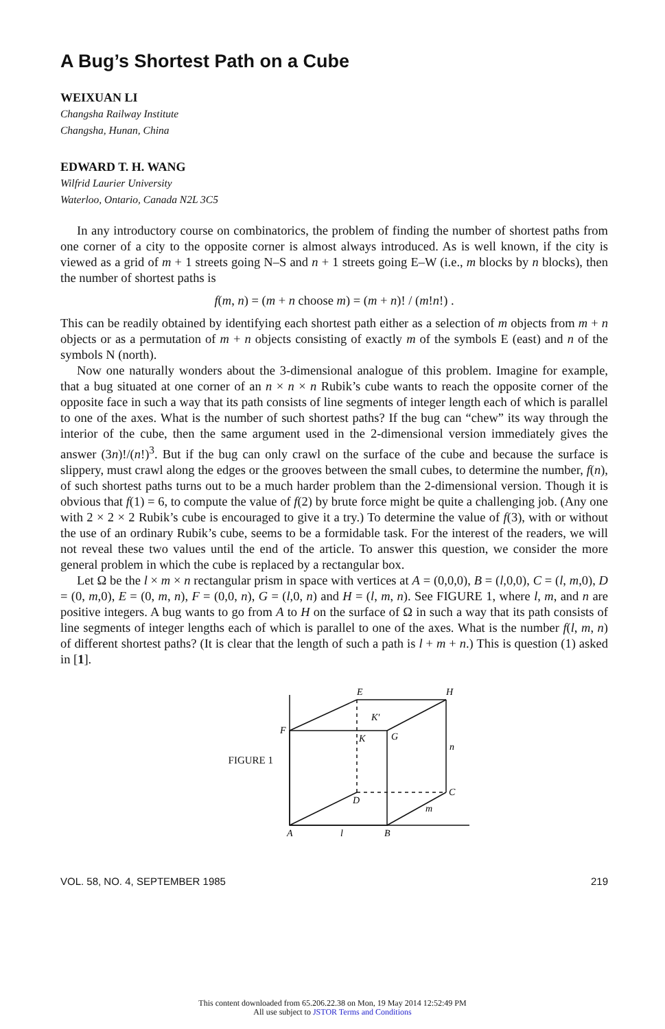A Bug’s Shortest Path on a Cube
WEIXUAN LI
Changsha Railway Institute
Changsha, Hunan, China
EDWARD T. H. WANG
Wilfrid Laurier University
Waterloo, Ontario, Canada N2L 3C5
In any introductory course on combinatorics, the problem of finding the number of shortest paths from one corner of a city to the opposite corner is almost always introduced. As is well known, if the city is viewed as a grid of m + 1 streets going N–S and n + 1 streets going E–W (i.e., m blocks by n blocks), then the number of shortest paths is
f(m, n) = (m + n choose m) = (m + n)! / (m!n!) .
This can be readily obtained by identifying each shortest path either as a selection of m objects from m + n objects or as a permutation of m + n objects consisting of exactly m of the symbols E (east) and n of the symbols N (north).
Now one naturally wonders about the 3-dimensional analogue of this problem. Imagine for example, that a bug situated at one corner of an n × n × n Rubik’s cube wants to reach the opposite corner of the opposite face in such a way that its path consists of line segments of integer length each of which is parallel to one of the axes. What is the number of such shortest paths? If the bug can “chew” its way through the interior of the cube, then the same argument used in the 2-dimensional version immediately gives the answer (3n)!/(n!)<sup>3</sup>. But if the bug can only crawl on the surface of the cube and because the surface is slippery, must crawl along the edges or the grooves between the small cubes, to determine the number, f(n), of such shortest paths turns out to be a much harder problem than the 2-dimensional version. Though it is obvious that f(1) = 6, to compute the value of f(2) by brute force might be quite a challenging job. (Any one with 2 × 2 × 2 Rubik’s cube is encouraged to give it a try.) To determine the value of f(3), with or without the use of an ordinary Rubik’s cube, seems to be a formidable task. For the interest of the readers, we will not reveal these two values until the end of the article. To answer this question, we consider the more general problem in which the cube is replaced by a rectangular box.
Let Ω be the l × m × n rectangular prism in space with vertices at A = (0,0,0), B = (l,0,0), C = (l, m,0), D = (0, m,0), E = (0, m, n), F = (0,0, n), G = (l,0, n) and H = (l, m, n). See FIGURE 1, where l, m, and n are positive integers. A bug wants to go from A to H on the surface of Ω in such a way that its path consists of line segments of integer lengths each of which is parallel to one of the axes. What is the number f(l, m, n) of different shortest paths? (It is clear that the length of such a path is l + m + n.) This is question (1) asked in [1].
FIGURE 1
E
H
F
G
K
K′
n
C
D
m
A
l
B
VOL. 58, NO. 4, SEPTEMBER 1985 219
This content downloaded from 65.206.22.38 on Mon, 19 May 2014 12:52:49 PM
All use subject to JSTOR Terms and Conditions